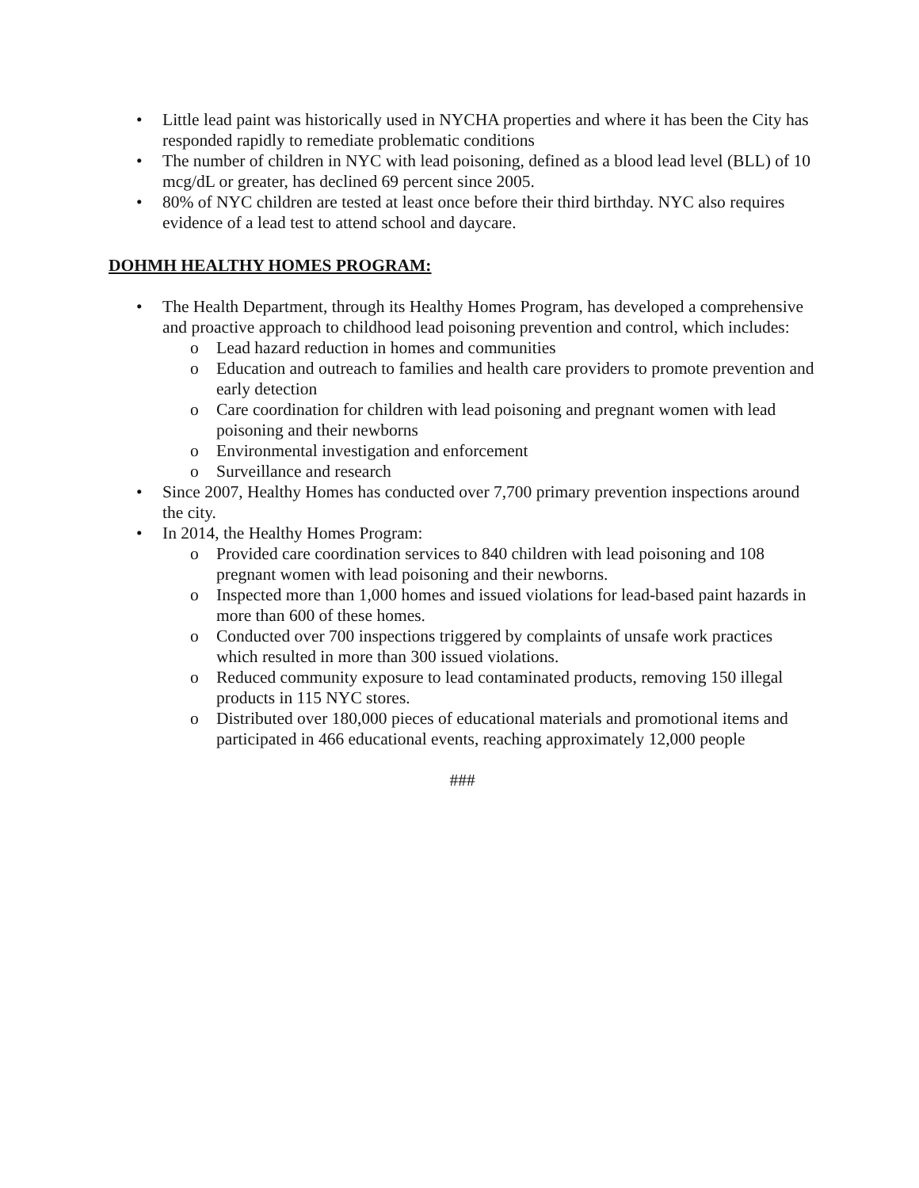• Little lead paint was historically used in NYCHA properties and where it has been the City has responded rapidly to remediate problematic conditions
• The number of children in NYC with lead poisoning, defined as a blood lead level (BLL) of 10 mcg/dL or greater, has declined 69 percent since 2005.
• 80% of NYC children are tested at least once before their third birthday. NYC also requires evidence of a lead test to attend school and daycare.
DOHMH HEALTHY HOMES PROGRAM:
• The Health Department, through its Healthy Homes Program, has developed a comprehensive and proactive approach to childhood lead poisoning prevention and control, which includes:
o Lead hazard reduction in homes and communities
o Education and outreach to families and health care providers to promote prevention and early detection
o Care coordination for children with lead poisoning and pregnant women with lead poisoning and their newborns
o Environmental investigation and enforcement
o Surveillance and research
• Since 2007, Healthy Homes has conducted over 7,700 primary prevention inspections around the city.
• In 2014, the Healthy Homes Program:
o Provided care coordination services to 840 children with lead poisoning and 108 pregnant women with lead poisoning and their newborns.
o Inspected more than 1,000 homes and issued violations for lead-based paint hazards in more than 600 of these homes.
o Conducted over 700 inspections triggered by complaints of unsafe work practices which resulted in more than 300 issued violations.
o Reduced community exposure to lead contaminated products, removing 150 illegal products in 115 NYC stores.
o Distributed over 180,000 pieces of educational materials and promotional items and participated in 466 educational events, reaching approximately 12,000 people
###